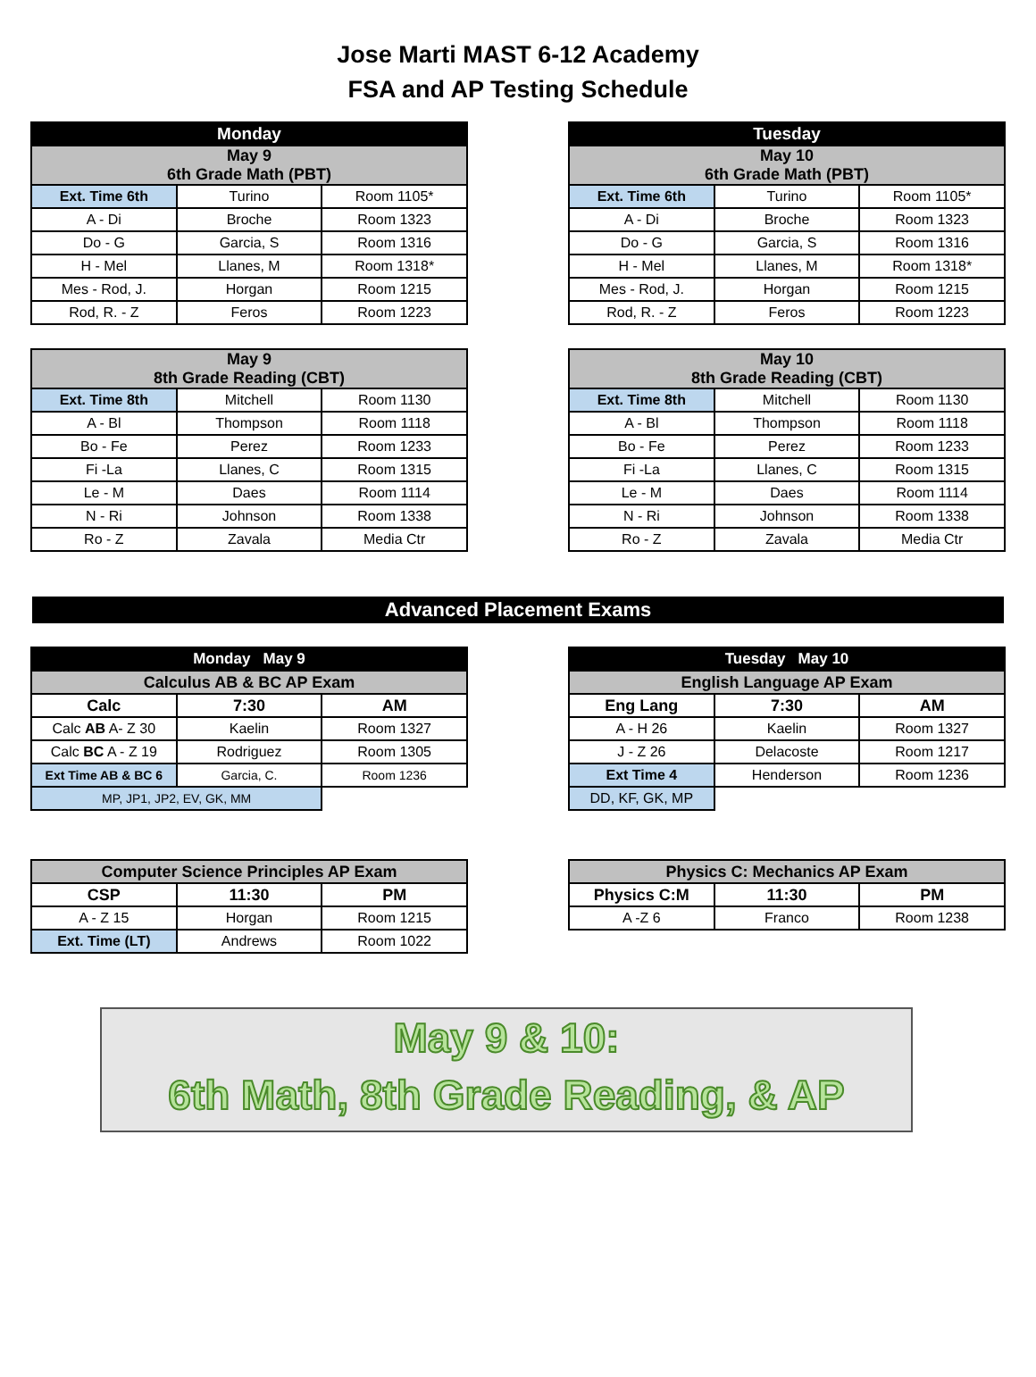Jose Marti MAST 6-12 Academy
FSA and AP Testing Schedule
| Monday | | |
| --- | --- | --- |
| May 9 6th Grade Math (PBT) | | |
| Ext. Time 6th | Turino | Room 1105* |
| A - Di | Broche | Room 1323 |
| Do - G | Garcia, S | Room 1316 |
| H - Mel | Llanes, M | Room 1318* |
| Mes - Rod, J. | Horgan | Room 1215 |
| Rod, R. - Z | Feros | Room 1223 |
| Tuesday | | |
| --- | --- | --- |
| May 10 6th Grade Math (PBT) | | |
| Ext. Time 6th | Turino | Room 1105* |
| A - Di | Broche | Room 1323 |
| Do - G | Garcia, S | Room 1316 |
| H - Mel | Llanes, M | Room 1318* |
| Mes - Rod, J. | Horgan | Room 1215 |
| Rod, R. - Z | Feros | Room 1223 |
| May 9 8th Grade Reading (CBT) | | |
| --- | --- | --- |
| Ext. Time 8th | Mitchell | Room 1130 |
| A - Bl | Thompson | Room 1118 |
| Bo - Fe | Perez | Room 1233 |
| Fi -La | Llanes, C | Room 1315 |
| Le - M | Daes | Room 1114 |
| N - Ri | Johnson | Room 1338 |
| Ro - Z | Zavala | Media Ctr |
| May 10 8th Grade Reading (CBT) | | |
| --- | --- | --- |
| Ext. Time 8th | Mitchell | Room 1130 |
| A - Bl | Thompson | Room 1118 |
| Bo - Fe | Perez | Room 1233 |
| Fi -La | Llanes, C | Room 1315 |
| Le - M | Daes | Room 1114 |
| N - Ri | Johnson | Room 1338 |
| Ro - Z | Zavala | Media Ctr |
Advanced Placement Exams
| Monday May 9 | | |
| --- | --- | --- |
| Calculus AB & BC AP Exam | | |
| Calc | 7:30 | AM |
| Calc AB A- Z 30 | Kaelin | Room 1327 |
| Calc BC A - Z 19 | Rodriguez | Room 1305 |
| Ext Time AB & BC 6 | Garcia, C. | Room 1236 |
| MP, JP1, JP2, EV, GK, MM | | |
| Tuesday May 10 | | |
| --- | --- | --- |
| English Language AP Exam | | |
| Eng Lang | 7:30 | AM |
| A - H 26 | Kaelin | Room 1327 |
| J - Z 26 | Delacoste | Room 1217 |
| Ext Time 4 | Henderson | Room 1236 |
| DD, KF, GK, MP | | |
| Computer Science Principles AP Exam | | |
| --- | --- | --- |
| CSP | 11:30 | PM |
| A - Z 15 | Horgan | Room 1215 |
| Ext. Time (LT) | Andrews | Room 1022 |
| Physics C: Mechanics AP Exam | | |
| --- | --- | --- |
| Physics C:M | 11:30 | PM |
| A -Z 6 | Franco | Room 1238 |
May 9 & 10:
6th Math, 8th Grade Reading, & AP